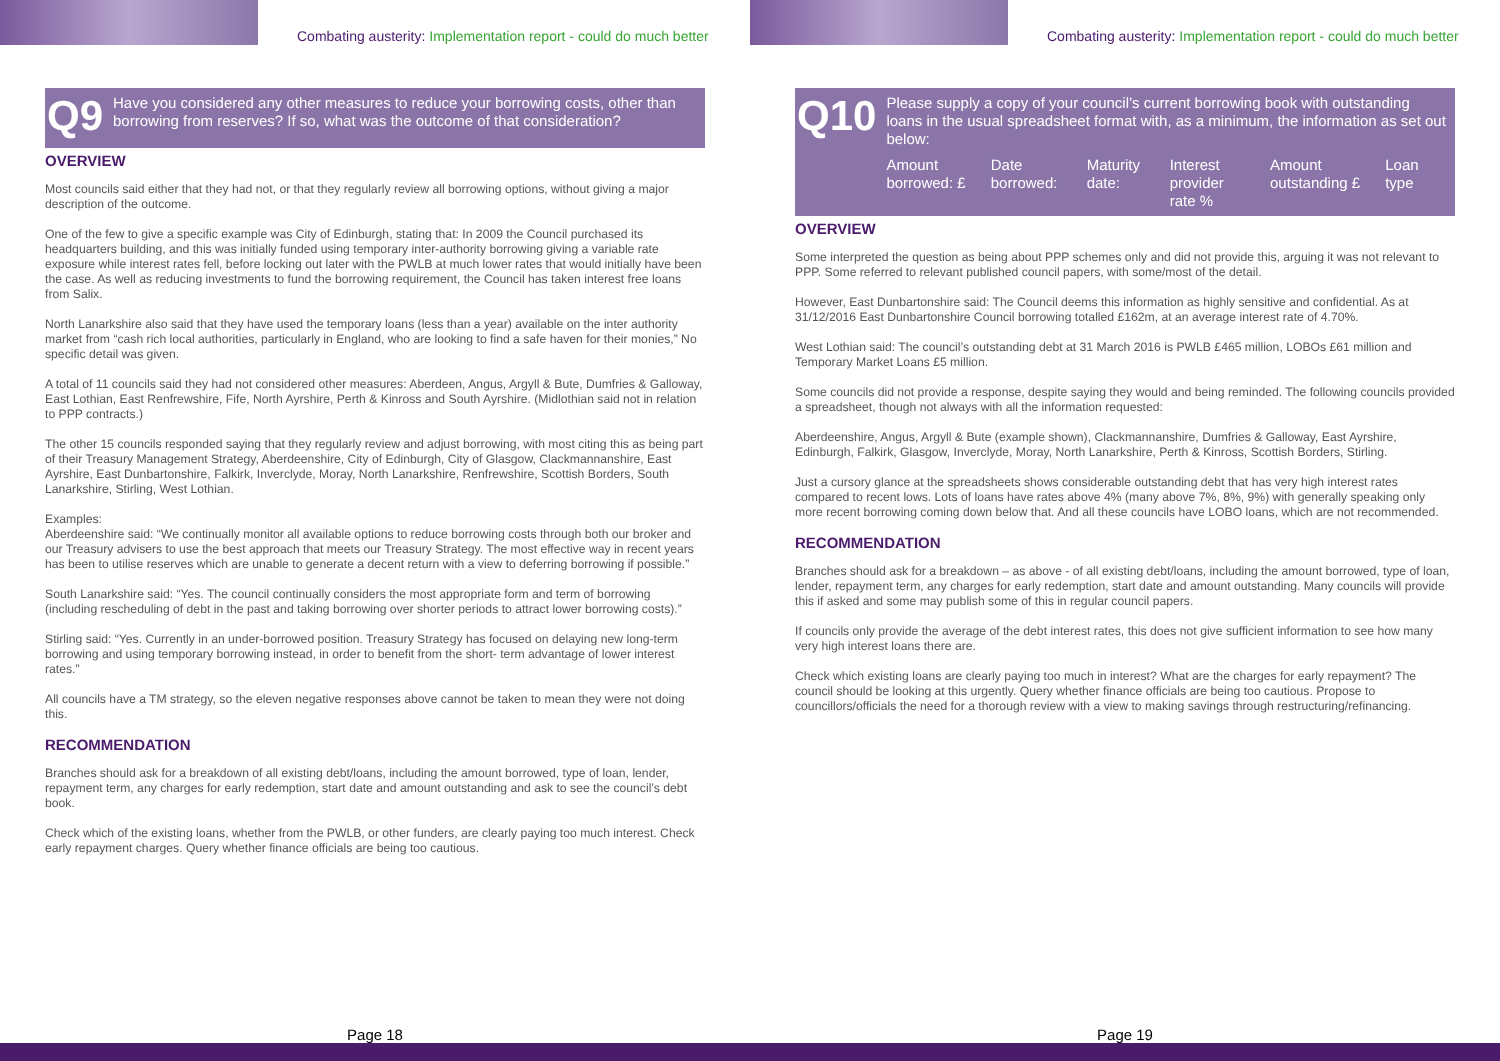Combating austerity: Implementation report - could do much better
Q9
Have you considered any other measures to reduce your borrowing costs, other than borrowing from reserves? If so, what was the outcome of that consideration?
OVERVIEW
Most councils said either that they had not, or that they regularly review all borrowing options, without giving a major description of the outcome.
One of the few to give a specific example was City of Edinburgh, stating that: In 2009 the Council purchased its headquarters building, and this was initially funded using temporary inter-authority borrowing giving a variable rate exposure while interest rates fell, before locking out later with the PWLB at much lower rates that would initially have been the case. As well as reducing investments to fund the borrowing requirement, the Council has taken interest free loans from Salix.
North Lanarkshire also said that they have used the temporary loans (less than a year) available on the inter authority market from “cash rich local authorities, particularly in England, who are looking to find a safe haven for their monies,” No specific detail was given.
A total of 11 councils said they had not considered other measures: Aberdeen, Angus, Argyll & Bute, Dumfries & Galloway, East Lothian, East Renfrewshire, Fife, North Ayrshire, Perth & Kinross and South Ayrshire. (Midlothian said not in relation to PPP contracts.)
The other 15 councils responded saying that they regularly review and adjust borrowing, with most citing this as being part of their Treasury Management Strategy, Aberdeenshire, City of Edinburgh, City of Glasgow, Clackmannanshire, East Ayrshire, East Dunbartonshire, Falkirk, Inverclyde, Moray, North Lanarkshire, Renfrewshire, Scottish Borders, South Lanarkshire, Stirling, West Lothian.
Examples:
Aberdeenshire said: “We continually monitor all available options to reduce borrowing costs through both our broker and our Treasury advisers to use the best approach that meets our Treasury Strategy. The most effective way in recent years has been to utilise reserves which are unable to generate a decent return with a view to deferring borrowing if possible.”
South Lanarkshire said: “Yes. The council continually considers the most appropriate form and term of borrowing (including rescheduling of debt in the past and taking borrowing over shorter periods to attract lower borrowing costs).”
Stirling said: “Yes. Currently in an under-borrowed position. Treasury Strategy has focused on delaying new long-term borrowing and using temporary borrowing instead, in order to benefit from the short- term advantage of lower interest rates.”
All councils have a TM strategy, so the eleven negative responses above cannot be taken to mean they were not doing this.
RECOMMENDATION
Branches should ask for a breakdown of all existing debt/loans, including the amount borrowed, type of loan, lender, repayment term, any charges for early redemption, start date and amount outstanding and ask to see the council’s debt book.
Check which of the existing loans, whether from the PWLB, or other funders, are clearly paying too much interest. Check early repayment charges. Query whether finance officials are being too cautious.
Page 18
Combating austerity: Implementation report - could do much better
Q10
Please supply a copy of your council’s current borrowing book with outstanding loans in the usual spreadsheet format with, as a minimum, the information as set out below:
| Amount borrowed: £ | Date borrowed: | Maturity date: | Interest provider rate % | Amount outstanding £ | Loan type |
| --- | --- | --- | --- | --- | --- |
OVERVIEW
Some interpreted the question as being about PPP schemes only and did not provide this, arguing it was not relevant to PPP. Some referred to relevant published council papers, with some/most of the detail.
However, East Dunbartonshire said: The Council deems this information as highly sensitive and confidential. As at 31/12/2016 East Dunbartonshire Council borrowing totalled £162m, at an average interest rate of 4.70%.
West Lothian said: The council’s outstanding debt at 31 March 2016 is PWLB £465 million, LOBOs £61 million and Temporary Market Loans £5 million.
Some councils did not provide a response, despite saying they would and being reminded. The following councils provided a spreadsheet, though not always with all the information requested:
Aberdeenshire, Angus, Argyll & Bute (example shown), Clackmannanshire, Dumfries & Galloway, East Ayrshire, Edinburgh, Falkirk, Glasgow, Inverclyde, Moray, North Lanarkshire, Perth & Kinross, Scottish Borders, Stirling.
Just a cursory glance at the spreadsheets shows considerable outstanding debt that has very high interest rates compared to recent lows. Lots of loans have rates above 4% (many above 7%, 8%, 9%) with generally speaking only more recent borrowing coming down below that. And all these councils have LOBO loans, which are not recommended.
RECOMMENDATION
Branches should ask for a breakdown – as above - of all existing debt/loans, including the amount borrowed, type of loan, lender, repayment term, any charges for early redemption, start date and amount outstanding. Many councils will provide this if asked and some may publish some of this in regular council papers.
If councils only provide the average of the debt interest rates, this does not give sufficient information to see how many very high interest loans there are.
Check which existing loans are clearly paying too much in interest? What are the charges for early repayment? The council should be looking at this urgently. Query whether finance officials are being too cautious. Propose to councillors/officials the need for a thorough review with a view to making savings through restructuring/refinancing.
Page 19